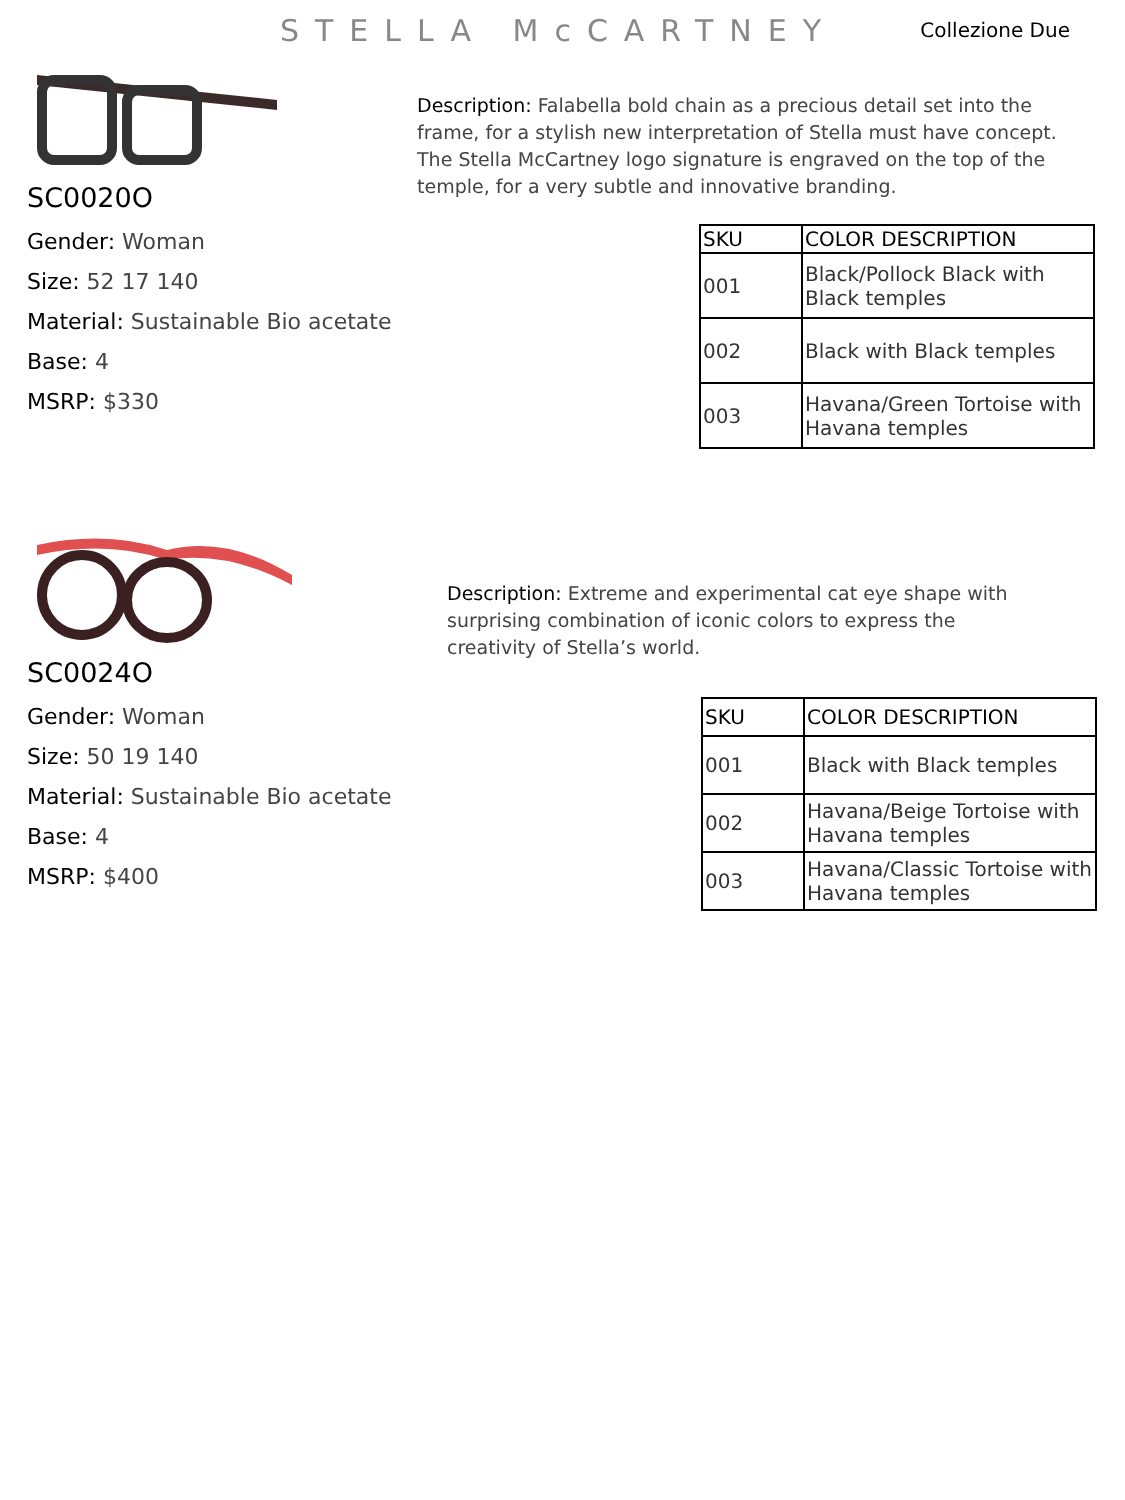STELLA McCARTNEY
Collezione Due
SC0020O
Gender: Woman
Size: 52 17 140
Material: Sustainable Bio acetate
Base: 4
MSRP: $330
Description: Falabella bold chain as a precious detail set into the frame, for a stylish new interpretation of Stella must have concept. The Stella McCartney logo signature is engraved on the top of the temple, for a very subtle and innovative branding.
| SKU | COLOR DESCRIPTION |
| --- | --- |
| 001 | Black/Pollock Black with Black temples |
| 002 | Black with Black temples |
| 003 | Havana/Green Tortoise with Havana temples |
SC0024O
Gender: Woman
Size: 50 19 140
Material: Sustainable Bio acetate
Base: 4
MSRP: $400
Description: Extreme and experimental cat eye shape with surprising combination of iconic colors to express the creativity of Stella’s world.
| SKU | COLOR DESCRIPTION |
| --- | --- |
| 001 | Black with Black temples |
| 002 | Havana/Beige Tortoise with Havana temples |
| 003 | Havana/Classic Tortoise with Havana temples |